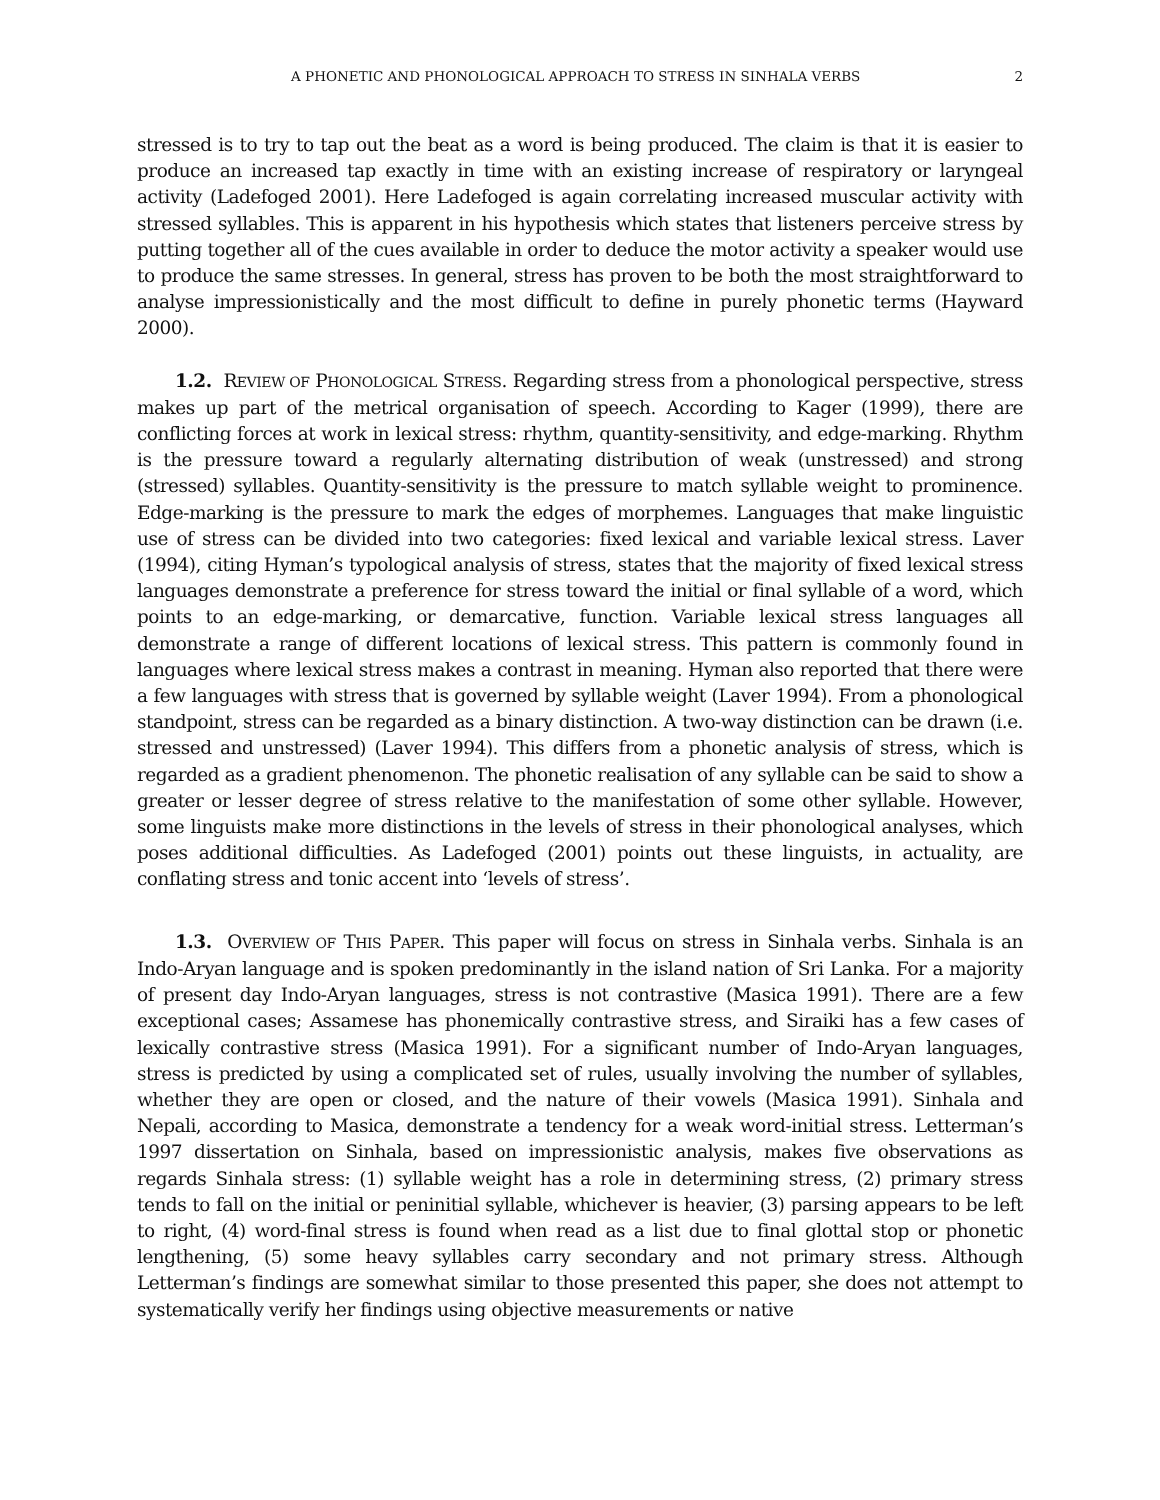A PHONETIC AND PHONOLOGICAL APPROACH TO STRESS IN SINHALA VERBS 2
stressed is to try to tap out the beat as a word is being produced. The claim is that it is easier to produce an increased tap exactly in time with an existing increase of respiratory or laryngeal activity (Ladefoged 2001). Here Ladefoged is again correlating increased muscular activity with stressed syllables. This is apparent in his hypothesis which states that listeners perceive stress by putting together all of the cues available in order to deduce the motor activity a speaker would use to produce the same stresses. In general, stress has proven to be both the most straightforward to analyse impressionistically and the most difficult to define in purely phonetic terms (Hayward 2000).
1.2. REVIEW OF PHONOLOGICAL STRESS. Regarding stress from a phonological perspective, stress makes up part of the metrical organisation of speech. According to Kager (1999), there are conflicting forces at work in lexical stress: rhythm, quantity-sensitivity, and edge-marking. Rhythm is the pressure toward a regularly alternating distribution of weak (unstressed) and strong (stressed) syllables. Quantity-sensitivity is the pressure to match syllable weight to prominence. Edge-marking is the pressure to mark the edges of morphemes. Languages that make linguistic use of stress can be divided into two categories: fixed lexical and variable lexical stress. Laver (1994), citing Hyman’s typological analysis of stress, states that the majority of fixed lexical stress languages demonstrate a preference for stress toward the initial or final syllable of a word, which points to an edge-marking, or demarcative, function. Variable lexical stress languages all demonstrate a range of different locations of lexical stress. This pattern is commonly found in languages where lexical stress makes a contrast in meaning. Hyman also reported that there were a few languages with stress that is governed by syllable weight (Laver 1994). From a phonological standpoint, stress can be regarded as a binary distinction. A two-way distinction can be drawn (i.e. stressed and unstressed) (Laver 1994). This differs from a phonetic analysis of stress, which is regarded as a gradient phenomenon. The phonetic realisation of any syllable can be said to show a greater or lesser degree of stress relative to the manifestation of some other syllable. However, some linguists make more distinctions in the levels of stress in their phonological analyses, which poses additional difficulties. As Ladefoged (2001) points out these linguists, in actuality, are conflating stress and tonic accent into ‘levels of stress’.
1.3. OVERVIEW OF THIS PAPER. This paper will focus on stress in Sinhala verbs. Sinhala is an Indo-Aryan language and is spoken predominantly in the island nation of Sri Lanka. For a majority of present day Indo-Aryan languages, stress is not contrastive (Masica 1991). There are a few exceptional cases; Assamese has phonemically contrastive stress, and Siraiki has a few cases of lexically contrastive stress (Masica 1991). For a significant number of Indo-Aryan languages, stress is predicted by using a complicated set of rules, usually involving the number of syllables, whether they are open or closed, and the nature of their vowels (Masica 1991). Sinhala and Nepali, according to Masica, demonstrate a tendency for a weak word-initial stress. Letterman’s 1997 dissertation on Sinhala, based on impressionistic analysis, makes five observations as regards Sinhala stress: (1) syllable weight has a role in determining stress, (2) primary stress tends to fall on the initial or peninitial syllable, whichever is heavier, (3) parsing appears to be left to right, (4) word-final stress is found when read as a list due to final glottal stop or phonetic lengthening, (5) some heavy syllables carry secondary and not primary stress. Although Letterman’s findings are somewhat similar to those presented this paper, she does not attempt to systematically verify her findings using objective measurements or native